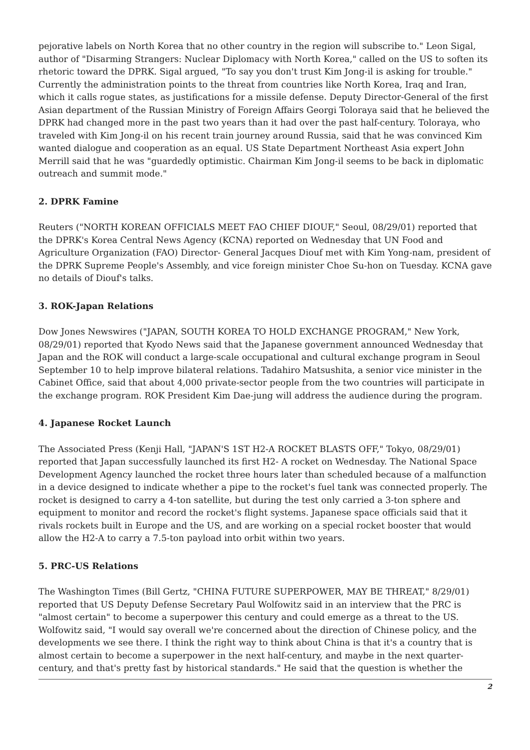pejorative labels on North Korea that no other country in the region will subscribe to." Leon Sigal, author of "Disarming Strangers: Nuclear Diplomacy with North Korea," called on the US to soften its rhetoric toward the DPRK. Sigal argued, "To say you don't trust Kim Jong-il is asking for trouble." Currently the administration points to the threat from countries like North Korea, Iraq and Iran, which it calls rogue states, as justifications for a missile defense. Deputy Director-General of the first Asian department of the Russian Ministry of Foreign Affairs Georgi Toloraya said that he believed the DPRK had changed more in the past two years than it had over the past half-century. Toloraya, who traveled with Kim Jong-il on his recent train journey around Russia, said that he was convinced Kim wanted dialogue and cooperation as an equal. US State Department Northeast Asia expert John Merrill said that he was "guardedly optimistic. Chairman Kim Jong-il seems to be back in diplomatic outreach and summit mode."
2. DPRK Famine
Reuters ("NORTH KOREAN OFFICIALS MEET FAO CHIEF DIOUF," Seoul, 08/29/01) reported that the DPRK's Korea Central News Agency (KCNA) reported on Wednesday that UN Food and Agriculture Organization (FAO) Director- General Jacques Diouf met with Kim Yong-nam, president of the DPRK Supreme People's Assembly, and vice foreign minister Choe Su-hon on Tuesday. KCNA gave no details of Diouf's talks.
3. ROK-Japan Relations
Dow Jones Newswires ("JAPAN, SOUTH KOREA TO HOLD EXCHANGE PROGRAM," New York, 08/29/01) reported that Kyodo News said that the Japanese government announced Wednesday that Japan and the ROK will conduct a large-scale occupational and cultural exchange program in Seoul September 10 to help improve bilateral relations. Tadahiro Matsushita, a senior vice minister in the Cabinet Office, said that about 4,000 private-sector people from the two countries will participate in the exchange program. ROK President Kim Dae-jung will address the audience during the program.
4. Japanese Rocket Launch
The Associated Press (Kenji Hall, "JAPAN'S 1ST H2-A ROCKET BLASTS OFF," Tokyo, 08/29/01) reported that Japan successfully launched its first H2- A rocket on Wednesday. The National Space Development Agency launched the rocket three hours later than scheduled because of a malfunction in a device designed to indicate whether a pipe to the rocket's fuel tank was connected properly. The rocket is designed to carry a 4-ton satellite, but during the test only carried a 3-ton sphere and equipment to monitor and record the rocket's flight systems. Japanese space officials said that it rivals rockets built in Europe and the US, and are working on a special rocket booster that would allow the H2-A to carry a 7.5-ton payload into orbit within two years.
5. PRC-US Relations
The Washington Times (Bill Gertz, "CHINA FUTURE SUPERPOWER, MAY BE THREAT," 8/29/01) reported that US Deputy Defense Secretary Paul Wolfowitz said in an interview that the PRC is "almost certain" to become a superpower this century and could emerge as a threat to the US. Wolfowitz said, "I would say overall we're concerned about the direction of Chinese policy, and the developments we see there. I think the right way to think about China is that it's a country that is almost certain to become a superpower in the next half-century, and maybe in the next quarter-century, and that's pretty fast by historical standards." He said that the question is whether the
2